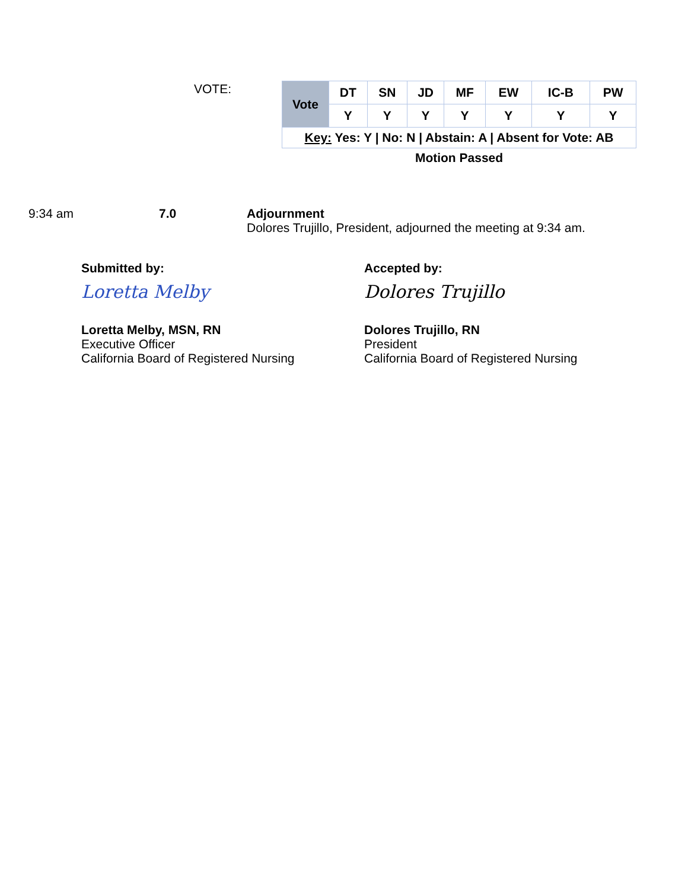VOTE:
| Vote | DT | SN | JD | MF | EW | IC-B | PW |
| | Y | Y | Y | Y | Y | Y | Y |
| Key: Yes: Y / No: N / Abstain: A / Absent for Vote: AB | | | | | | | |
Motion Passed
9:34 am 7.0 Adjournment
Dolores Trujillo, President, adjourned the meeting at 9:34 am.
Submitted by:
Loretta Melby
Loretta Melby, MSN, RN
Executive Officer
California Board of Registered Nursing
Accepted by:
Dolores Trujillo
Dolores Trujillo, RN
President
California Board of Registered Nursing